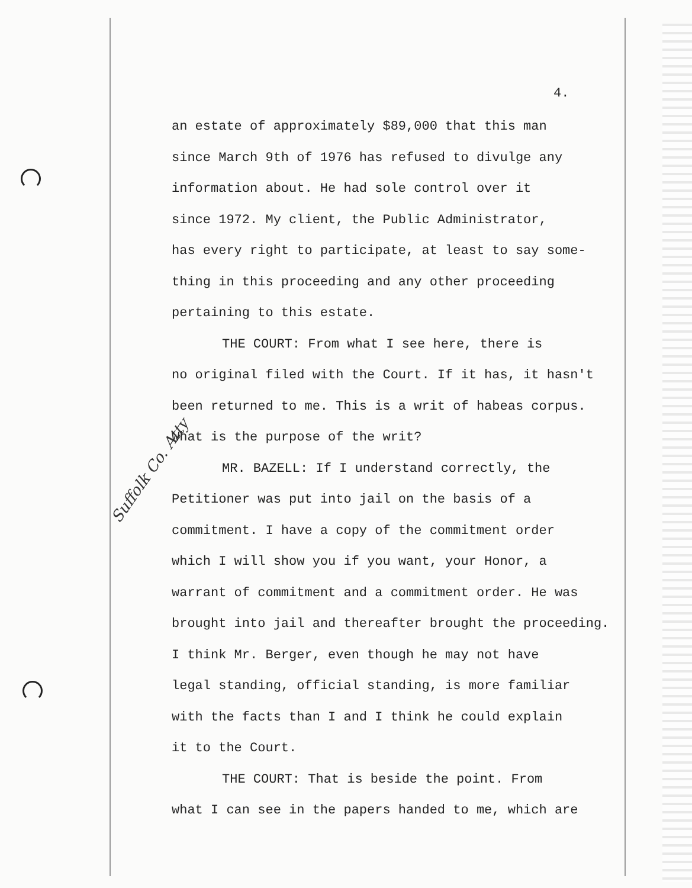4.
an estate of approximately $89,000 that this man
since March 9th of 1976 has refused to divulge any
information about. He had sole control over it
since 1972. My client, the Public Administrator,
has every right to participate, at least to say some-
thing in this proceeding and any other proceeding
pertaining to this estate.
THE COURT: From what I see here, there is
no original filed with the Court. If it has, it hasn't
been returned to me. This is a writ of habeas corpus.
What is the purpose of the writ?
MR. BAZELL: If I understand correctly, the
Petitioner was put into jail on the basis of a
commitment. I have a copy of the commitment order
which I will show you if you want, your Honor, a
warrant of commitment and a commitment order. He was
brought into jail and thereafter brought the proceeding.
I think Mr. Berger, even though he may not have
legal standing, official standing, is more familiar
with the facts than I and I think he could explain
it to the Court.
THE COURT: That is beside the point. From
what I can see in the papers handed to me, which are
Suffolk Co. Atty